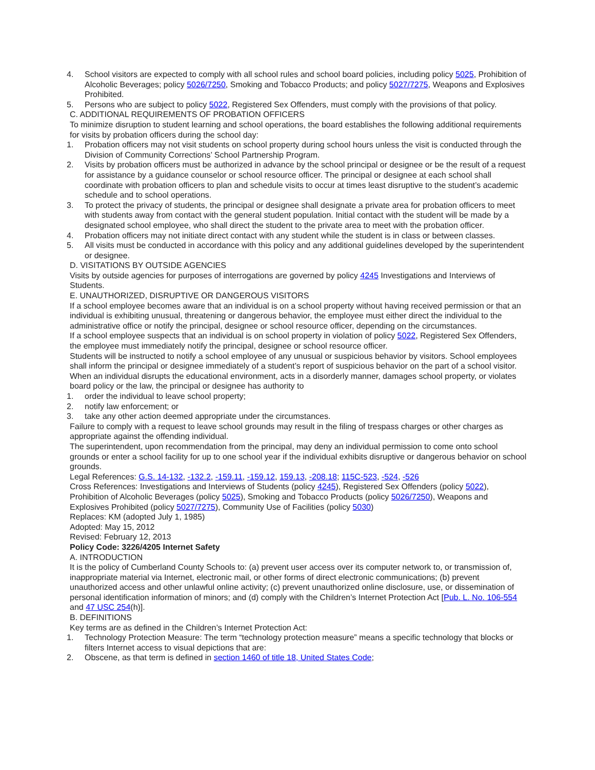4. School visitors are expected to comply with all school rules and school board policies, including policy 5025, Prohibition of Alcoholic Beverages; policy 5026/7250, Smoking and Tobacco Products; and policy 5027/7275, Weapons and Explosives Prohibited.
5. Persons who are subject to policy 5022, Registered Sex Offenders, must comply with the provisions of that policy.
C. ADDITIONAL REQUIREMENTS OF PROBATION OFFICERS
To minimize disruption to student learning and school operations, the board establishes the following additional requirements for visits by probation officers during the school day:
1. Probation officers may not visit students on school property during school hours unless the visit is conducted through the Division of Community Corrections’ School Partnership Program.
2. Visits by probation officers must be authorized in advance by the school principal or designee or be the result of a request for assistance by a guidance counselor or school resource officer. The principal or designee at each school shall coordinate with probation officers to plan and schedule visits to occur at times least disruptive to the student’s academic schedule and to school operations.
3. To protect the privacy of students, the principal or designee shall designate a private area for probation officers to meet with students away from contact with the general student population. Initial contact with the student will be made by a designated school employee, who shall direct the student to the private area to meet with the probation officer.
4. Probation officers may not initiate direct contact with any student while the student is in class or between classes.
5. All visits must be conducted in accordance with this policy and any additional guidelines developed by the superintendent or designee.
D. VISITATIONS BY OUTSIDE AGENCIES
Visits by outside agencies for purposes of interrogations are governed by policy 4245 Investigations and Interviews of Students.
E. UNAUTHORIZED, DISRUPTIVE OR DANGEROUS VISITORS
If a school employee becomes aware that an individual is on a school property without having received permission or that an individual is exhibiting unusual, threatening or dangerous behavior, the employee must either direct the individual to the administrative office or notify the principal, designee or school resource officer, depending on the circumstances.
If a school employee suspects that an individual is on school property in violation of policy 5022, Registered Sex Offenders, the employee must immediately notify the principal, designee or school resource officer.
Students will be instructed to notify a school employee of any unusual or suspicious behavior by visitors. School employees shall inform the principal or designee immediately of a student’s report of suspicious behavior on the part of a school visitor.
When an individual disrupts the educational environment, acts in a disorderly manner, damages school property, or violates board policy or the law, the principal or designee has authority to
1. order the individual to leave school property;
2. notify law enforcement; or
3. take any other action deemed appropriate under the circumstances.
Failure to comply with a request to leave school grounds may result in the filing of trespass charges or other charges as appropriate against the offending individual.
The superintendent, upon recommendation from the principal, may deny an individual permission to come onto school grounds or enter a school facility for up to one school year if the individual exhibits disruptive or dangerous behavior on school grounds.
Legal References: G.S. 14-132, -132.2, -159.11, -159.12, 159.13, -208.18; 115C-523, -524, -526
Cross References: Investigations and Interviews of Students (policy 4245), Registered Sex Offenders (policy 5022), Prohibition of Alcoholic Beverages (policy 5025), Smoking and Tobacco Products (policy 5026/7250), Weapons and Explosives Prohibited (policy 5027/7275), Community Use of Facilities (policy 5030)
Replaces: KM (adopted July 1, 1985)
Adopted: May 15, 2012
Revised: February 12, 2013
Policy Code: 3226/4205 Internet Safety
A. INTRODUCTION
It is the policy of Cumberland County Schools to: (a) prevent user access over its computer network to, or transmission of, inappropriate material via Internet, electronic mail, or other forms of direct electronic communications; (b) prevent unauthorized access and other unlawful online activity; (c) prevent unauthorized online disclosure, use, or dissemination of personal identification information of minors; and (d) comply with the Children’s Internet Protection Act [Pub. L. No. 106-554 and 47 USC 254(h)].
B. DEFINITIONS
Key terms are as defined in the Children’s Internet Protection Act:
1. Technology Protection Measure: The term “technology protection measure” means a specific technology that blocks or filters Internet access to visual depictions that are:
2. Obscene, as that term is defined in section 1460 of title 18, United States Code;